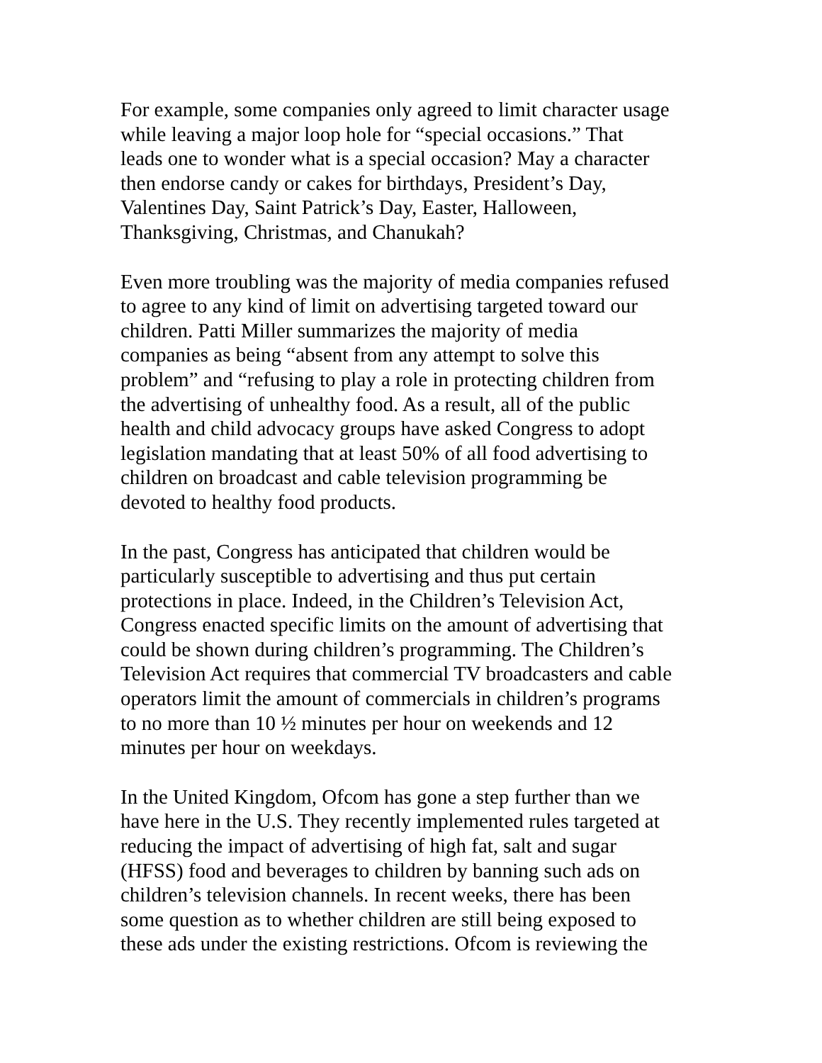For example, some companies only agreed to limit character usage while leaving a major loop hole for “special occasions.” That leads one to wonder what is a special occasion? May a character then endorse candy or cakes for birthdays, President’s Day, Valentines Day, Saint Patrick’s Day, Easter, Halloween, Thanksgiving, Christmas, and Chanukah?
Even more troubling was the majority of media companies refused to agree to any kind of limit on advertising targeted toward our children. Patti Miller summarizes the majority of media companies as being “absent from any attempt to solve this problem” and “refusing to play a role in protecting children from the advertising of unhealthy food. As a result, all of the public health and child advocacy groups have asked Congress to adopt legislation mandating that at least 50% of all food advertising to children on broadcast and cable television programming be devoted to healthy food products.
In the past, Congress has anticipated that children would be particularly susceptible to advertising and thus put certain protections in place. Indeed, in the Children’s Television Act, Congress enacted specific limits on the amount of advertising that could be shown during children’s programming. The Children’s Television Act requires that commercial TV broadcasters and cable operators limit the amount of commercials in children’s programs to no more than 10 ½ minutes per hour on weekends and 12 minutes per hour on weekdays.
In the United Kingdom, Ofcom has gone a step further than we have here in the U.S. They recently implemented rules targeted at reducing the impact of advertising of high fat, salt and sugar (HFSS) food and beverages to children by banning such ads on children’s television channels. In recent weeks, there has been some question as to whether children are still being exposed to these ads under the existing restrictions. Ofcom is reviewing the